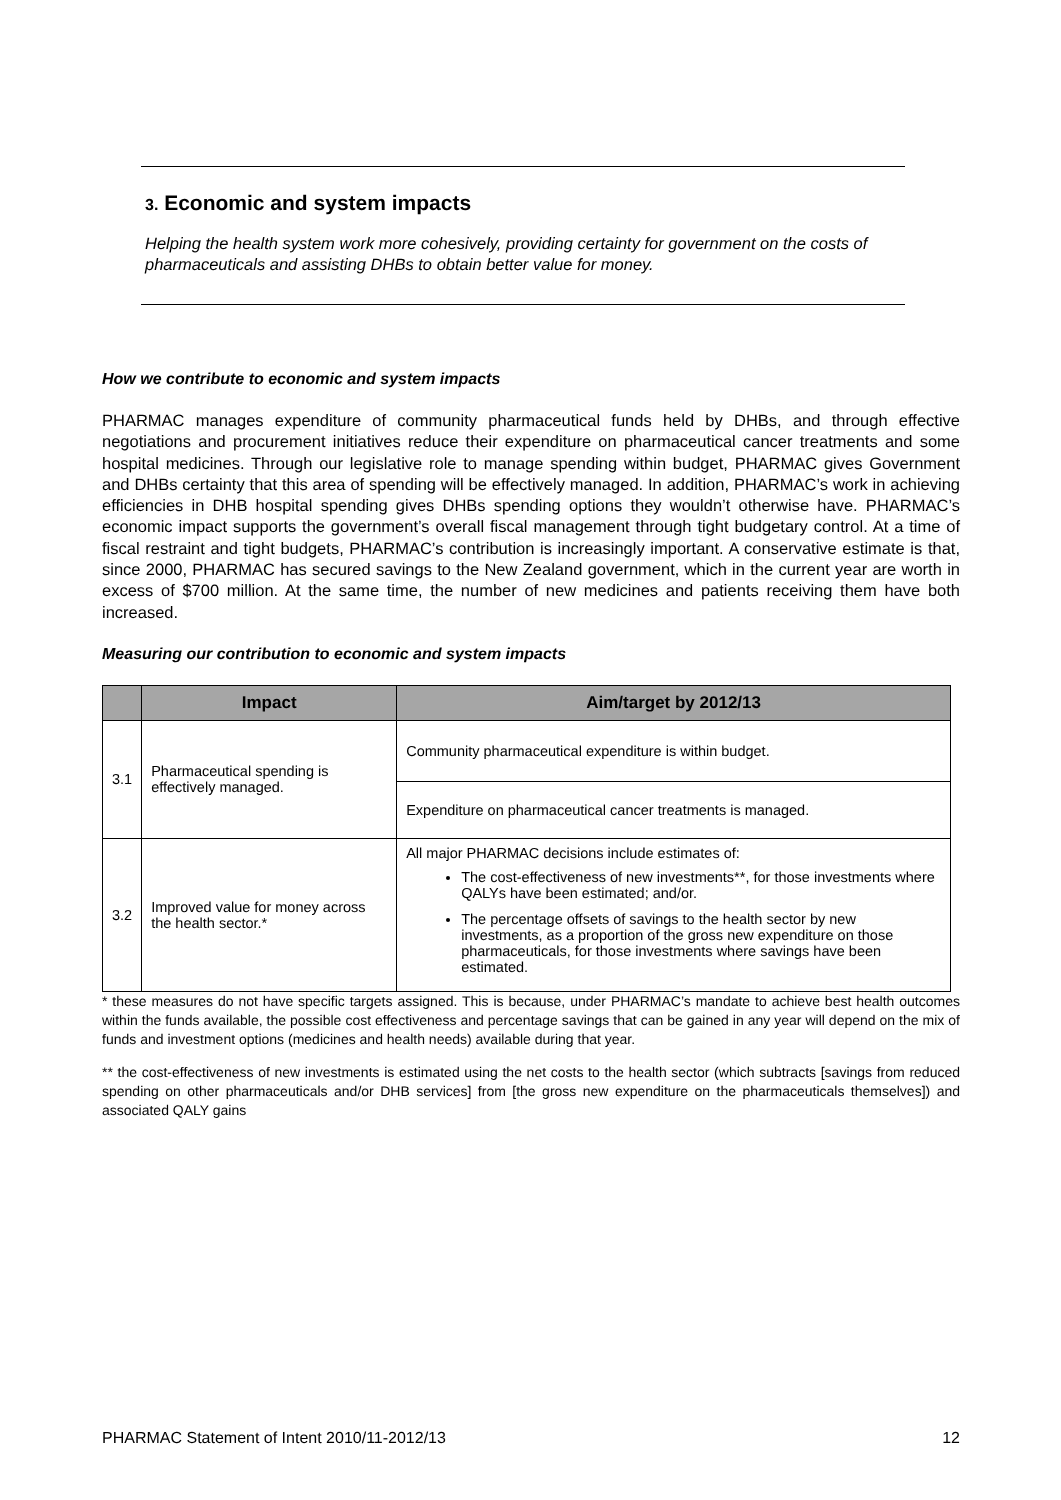3. Economic and system impacts
Helping the health system work more cohesively, providing certainty for government on the costs of pharmaceuticals and assisting DHBs to obtain better value for money.
How we contribute to economic and system impacts
PHARMAC manages expenditure of community pharmaceutical funds held by DHBs, and through effective negotiations and procurement initiatives reduce their expenditure on pharmaceutical cancer treatments and some hospital medicines. Through our legislative role to manage spending within budget, PHARMAC gives Government and DHBs certainty that this area of spending will be effectively managed. In addition, PHARMAC’s work in achieving efficiencies in DHB hospital spending gives DHBs spending options they wouldn’t otherwise have. PHARMAC’s economic impact supports the government’s overall fiscal management through tight budgetary control. At a time of fiscal restraint and tight budgets, PHARMAC’s contribution is increasingly important. A conservative estimate is that, since 2000, PHARMAC has secured savings to the New Zealand government, which in the current year are worth in excess of $700 million. At the same time, the number of new medicines and patients receiving them have both increased.
Measuring our contribution to economic and system impacts
| | Impact | Aim/target by 2012/13 |
| --- | --- | --- |
| 3.1 | Pharmaceutical spending is effectively managed. | Community pharmaceutical expenditure is within budget. |
| | | Expenditure on pharmaceutical cancer treatments is managed. |
| 3.2 | Improved value for money across the health sector.* | All major PHARMAC decisions include estimates of: The cost-effectiveness of new investments**, for those investments where QALYs have been estimated; and/or. The percentage offsets of savings to the health sector by new investments, as a proportion of the gross new expenditure on those pharmaceuticals, for those investments where savings have been estimated. |
* these measures do not have specific targets assigned. This is because, under PHARMAC’s mandate to achieve best health outcomes within the funds available, the possible cost effectiveness and percentage savings that can be gained in any year will depend on the mix of funds and investment options (medicines and health needs) available during that year.
** the cost-effectiveness of new investments is estimated using the net costs to the health sector (which subtracts [savings from reduced spending on other pharmaceuticals and/or DHB services] from [the gross new expenditure on the pharmaceuticals themselves]) and associated QALY gains
PHARMAC Statement of Intent 2010/11-2012/13 12